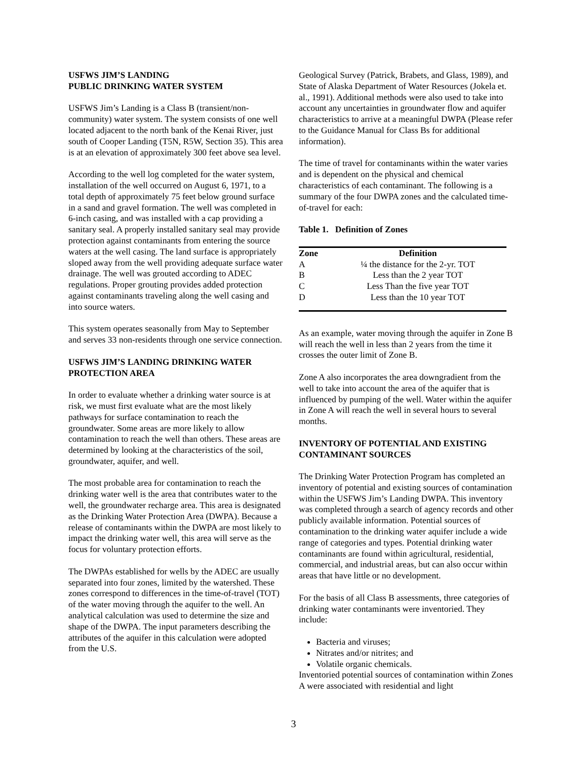USFWS JIM’S LANDING
PUBLIC DRINKING WATER SYSTEM
USFWS Jim’s Landing is a Class B (transient/non-community) water system. The system consists of one well located adjacent to the north bank of the Kenai River, just south of Cooper Landing (T5N, R5W, Section 35). This area is at an elevation of approximately 300 feet above sea level.
According to the well log completed for the water system, installation of the well occurred on August 6, 1971, to a total depth of approximately 75 feet below ground surface in a sand and gravel formation. The well was completed in 6-inch casing, and was installed with a cap providing a sanitary seal. A properly installed sanitary seal may provide protection against contaminants from entering the source waters at the well casing. The land surface is appropriately sloped away from the well providing adequate surface water drainage. The well was grouted according to ADEC regulations. Proper grouting provides added protection against contaminants traveling along the well casing and into source waters.
This system operates seasonally from May to September and serves 33 non-residents through one service connection.
USFWS JIM’S LANDING DRINKING WATER PROTECTION AREA
In order to evaluate whether a drinking water source is at risk, we must first evaluate what are the most likely pathways for surface contamination to reach the groundwater. Some areas are more likely to allow contamination to reach the well than others. These areas are determined by looking at the characteristics of the soil, groundwater, aquifer, and well.
The most probable area for contamination to reach the drinking water well is the area that contributes water to the well, the groundwater recharge area. This area is designated as the Drinking Water Protection Area (DWPA). Because a release of contaminants within the DWPA are most likely to impact the drinking water well, this area will serve as the focus for voluntary protection efforts.
The DWPAs established for wells by the ADEC are usually separated into four zones, limited by the watershed. These zones correspond to differences in the time-of-travel (TOT) of the water moving through the aquifer to the well. An analytical calculation was used to determine the size and shape of the DWPA. The input parameters describing the attributes of the aquifer in this calculation were adopted from the U.S.
Geological Survey (Patrick, Brabets, and Glass, 1989), and State of Alaska Department of Water Resources (Jokela et. al., 1991). Additional methods were also used to take into account any uncertainties in groundwater flow and aquifer characteristics to arrive at a meaningful DWPA (Please refer to the Guidance Manual for Class Bs for additional information).
The time of travel for contaminants within the water varies and is dependent on the physical and chemical characteristics of each contaminant. The following is a summary of the four DWPA zones and the calculated time-of-travel for each:
Table 1. Definition of Zones
| Zone | Definition |
| --- | --- |
| A | ¼ the distance for the 2-yr. TOT |
| B | Less than the 2 year TOT |
| C | Less Than the five year TOT |
| D | Less than the 10 year TOT |
As an example, water moving through the aquifer in Zone B will reach the well in less than 2 years from the time it crosses the outer limit of Zone B.
Zone A also incorporates the area downgradient from the well to take into account the area of the aquifer that is influenced by pumping of the well. Water within the aquifer in Zone A will reach the well in several hours to several months.
INVENTORY OF POTENTIAL AND EXISTING CONTAMINANT SOURCES
The Drinking Water Protection Program has completed an inventory of potential and existing sources of contamination within the USFWS Jim’s Landing DWPA. This inventory was completed through a search of agency records and other publicly available information. Potential sources of contamination to the drinking water aquifer include a wide range of categories and types. Potential drinking water contaminants are found within agricultural, residential, commercial, and industrial areas, but can also occur within areas that have little or no development.
For the basis of all Class B assessments, three categories of drinking water contaminants were inventoried. They include:
Bacteria and viruses;
Nitrates and/or nitrites; and
Volatile organic chemicals.
Inventoried potential sources of contamination within Zones A were associated with residential and light
3